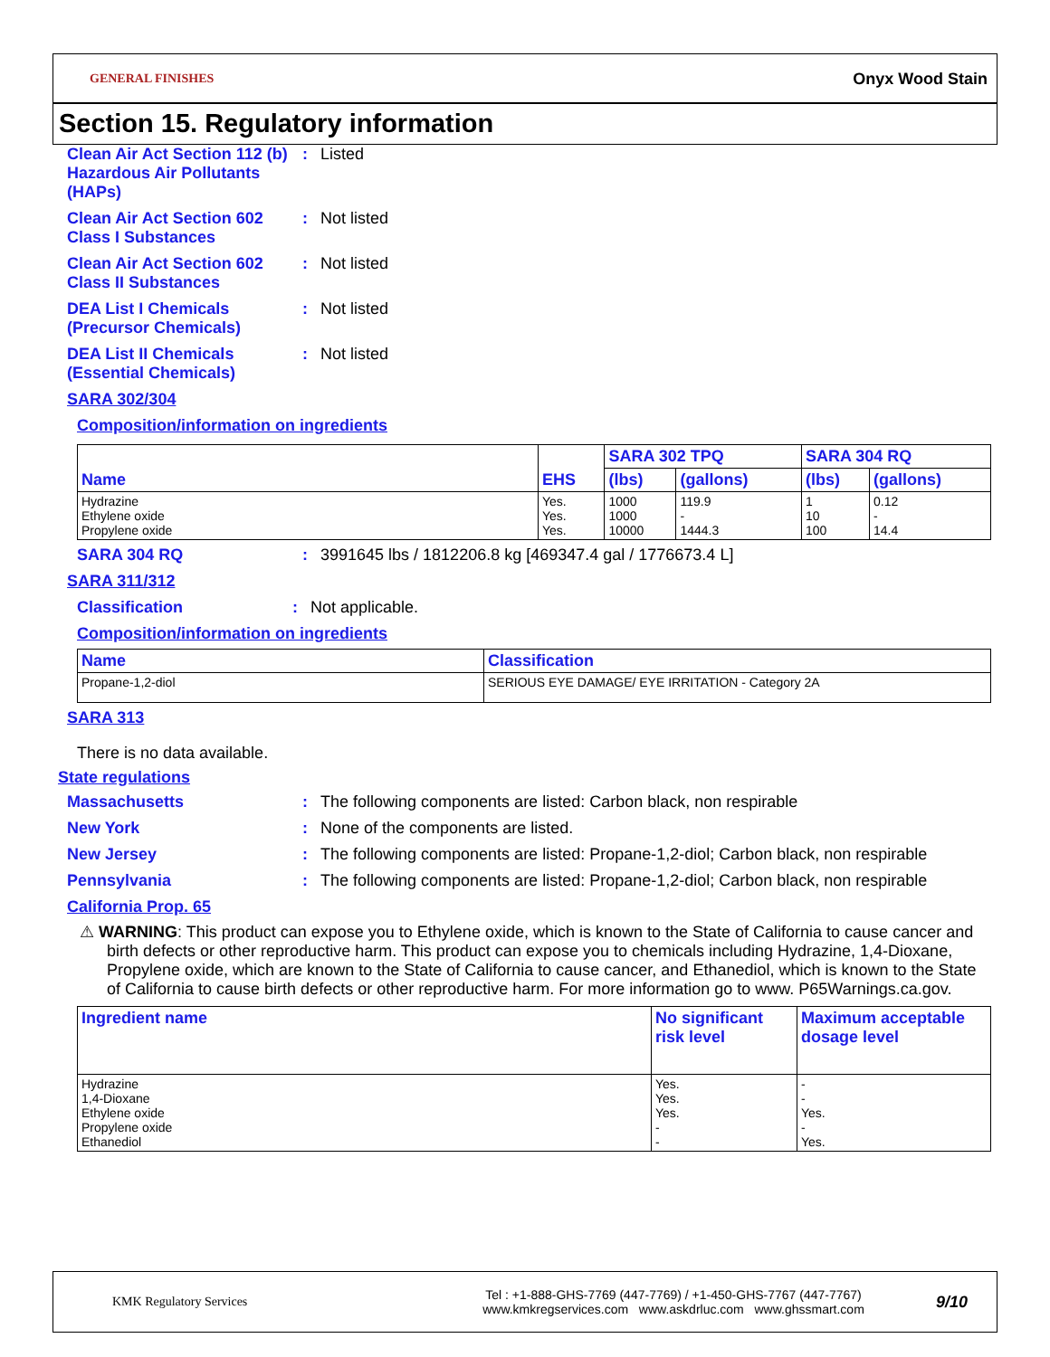GENERAL FINISHES
Onyx Wood Stain
Section 15. Regulatory information
Clean Air Act Section 112 (b) Hazardous Air Pollutants (HAPs)
: Listed
Clean Air Act Section 602 Class I Substances
: Not listed
Clean Air Act Section 602 Class II Substances
: Not listed
DEA List I Chemicals (Precursor Chemicals)
: Not listed
DEA List II Chemicals (Essential Chemicals)
: Not listed
SARA 302/304
Composition/information on ingredients
| Name | EHS | SARA 302 TPQ | | SARA 304 RQ | |
| --- | --- | --- | --- | --- | --- |
| | | (lbs) | (gallons) | (lbs) | (gallons) |
| Hydrazine Ethylene oxide Propylene oxide | Yes. Yes. Yes. | 1000 1000 10000 | 119.9 - 1444.3 | 1 10 100 | 0.12 - 14.4 |
SARA 304 RQ : 3991645 lbs / 1812206.8 kg [469347.4 gal / 1776673.4 L]
SARA 311/312
Classification : Not applicable.
Composition/information on ingredients
| Name | Classification |
| --- | --- |
| Propane-1,2-diol | SERIOUS EYE DAMAGE/ EYE IRRITATION - Category 2A |
SARA 313
There is no data available.
State regulations
Massachusetts : The following components are listed: Carbon black, non respirable
New York : None of the components are listed.
New Jersey : The following components are listed: Propane-1,2-diol; Carbon black, non respirable
Pennsylvania : The following components are listed: Propane-1,2-diol; Carbon black, non respirable
California Prop. 65
⚠ WARNING: This product can expose you to Ethylene oxide, which is known to the State of California to cause cancer and birth defects or other reproductive harm. This product can expose you to chemicals including Hydrazine, 1,4-Dioxane, Propylene oxide, which are known to the State of California to cause cancer, and Ethanediol, which is known to the State of California to cause birth defects or other reproductive harm. For more information go to www. P65Warnings.ca.gov.
| Ingredient name | No significant risk level | Maximum acceptable dosage level |
| --- | --- | --- |
| Hydrazine 1,4-Dioxane Ethylene oxide Propylene oxide Ethanediol | Yes. Yes. Yes. - - | - - Yes. - Yes. |
KMK Regulatory Services
Tel : +1-888-GHS-7769 (447-7769) / +1-450-GHS-7767 (447-7767)
www.kmkregservices.com www.askdrluc.com www.ghssmart.com
9/10